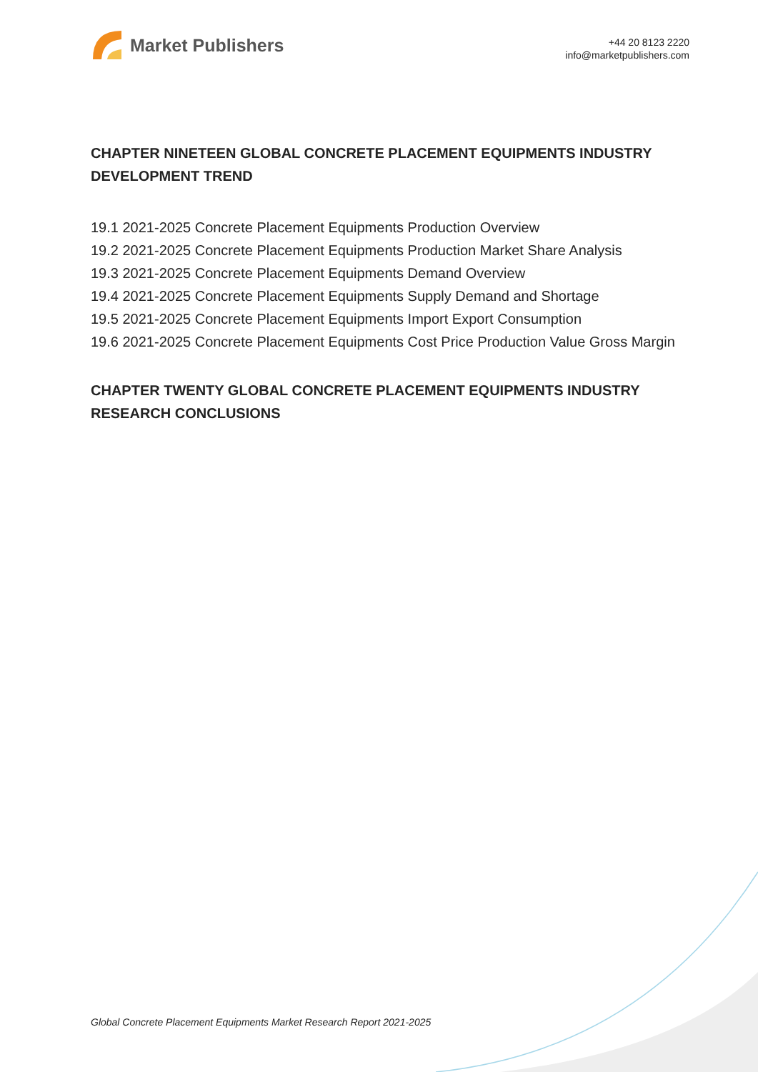Market Publishers
+44 20 8123 2220
info@marketpublishers.com
CHAPTER NINETEEN GLOBAL CONCRETE PLACEMENT EQUIPMENTS INDUSTRY DEVELOPMENT TREND
19.1 2021-2025 Concrete Placement Equipments Production Overview
19.2 2021-2025 Concrete Placement Equipments Production Market Share Analysis
19.3 2021-2025 Concrete Placement Equipments Demand Overview
19.4 2021-2025 Concrete Placement Equipments Supply Demand and Shortage
19.5 2021-2025 Concrete Placement Equipments Import Export Consumption
19.6 2021-2025 Concrete Placement Equipments Cost Price Production Value Gross Margin
CHAPTER TWENTY GLOBAL CONCRETE PLACEMENT EQUIPMENTS INDUSTRY RESEARCH CONCLUSIONS
Global Concrete Placement Equipments Market Research Report 2021-2025